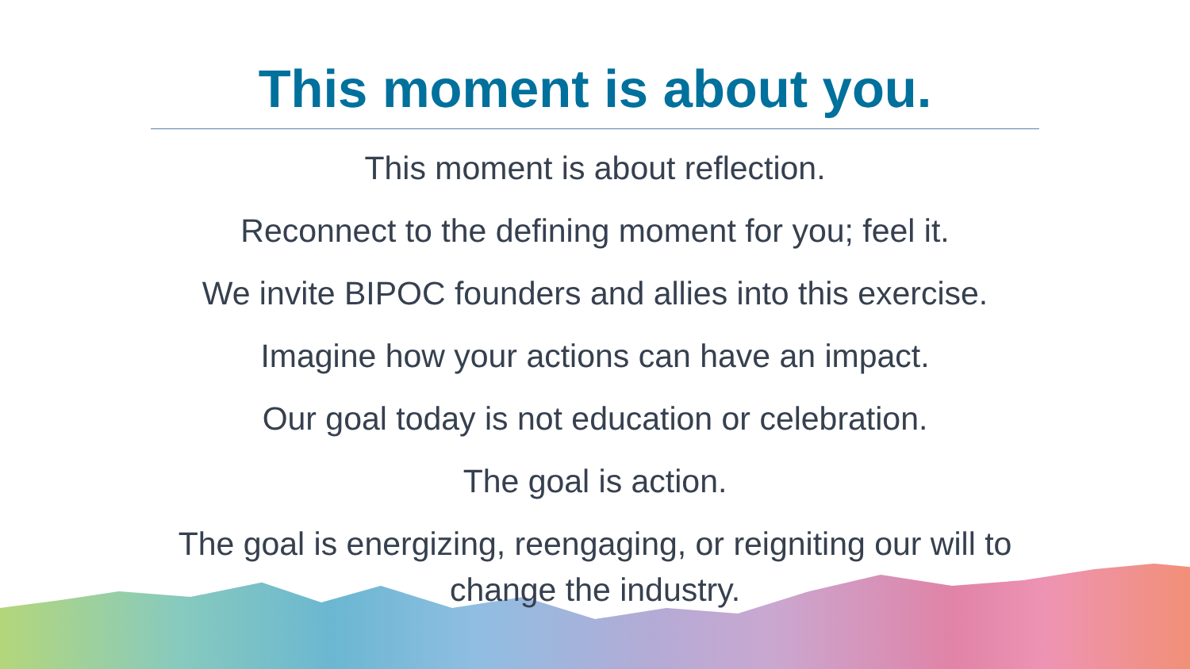This moment is about you.
This moment is about reflection.
Reconnect to the defining moment for you; feel it.
We invite BIPOC founders and allies into this exercise.
Imagine how your actions can have an impact.
Our goal today is not education or celebration.
The goal is action.
The goal is energizing, reengaging, or reigniting our will to change the industry.